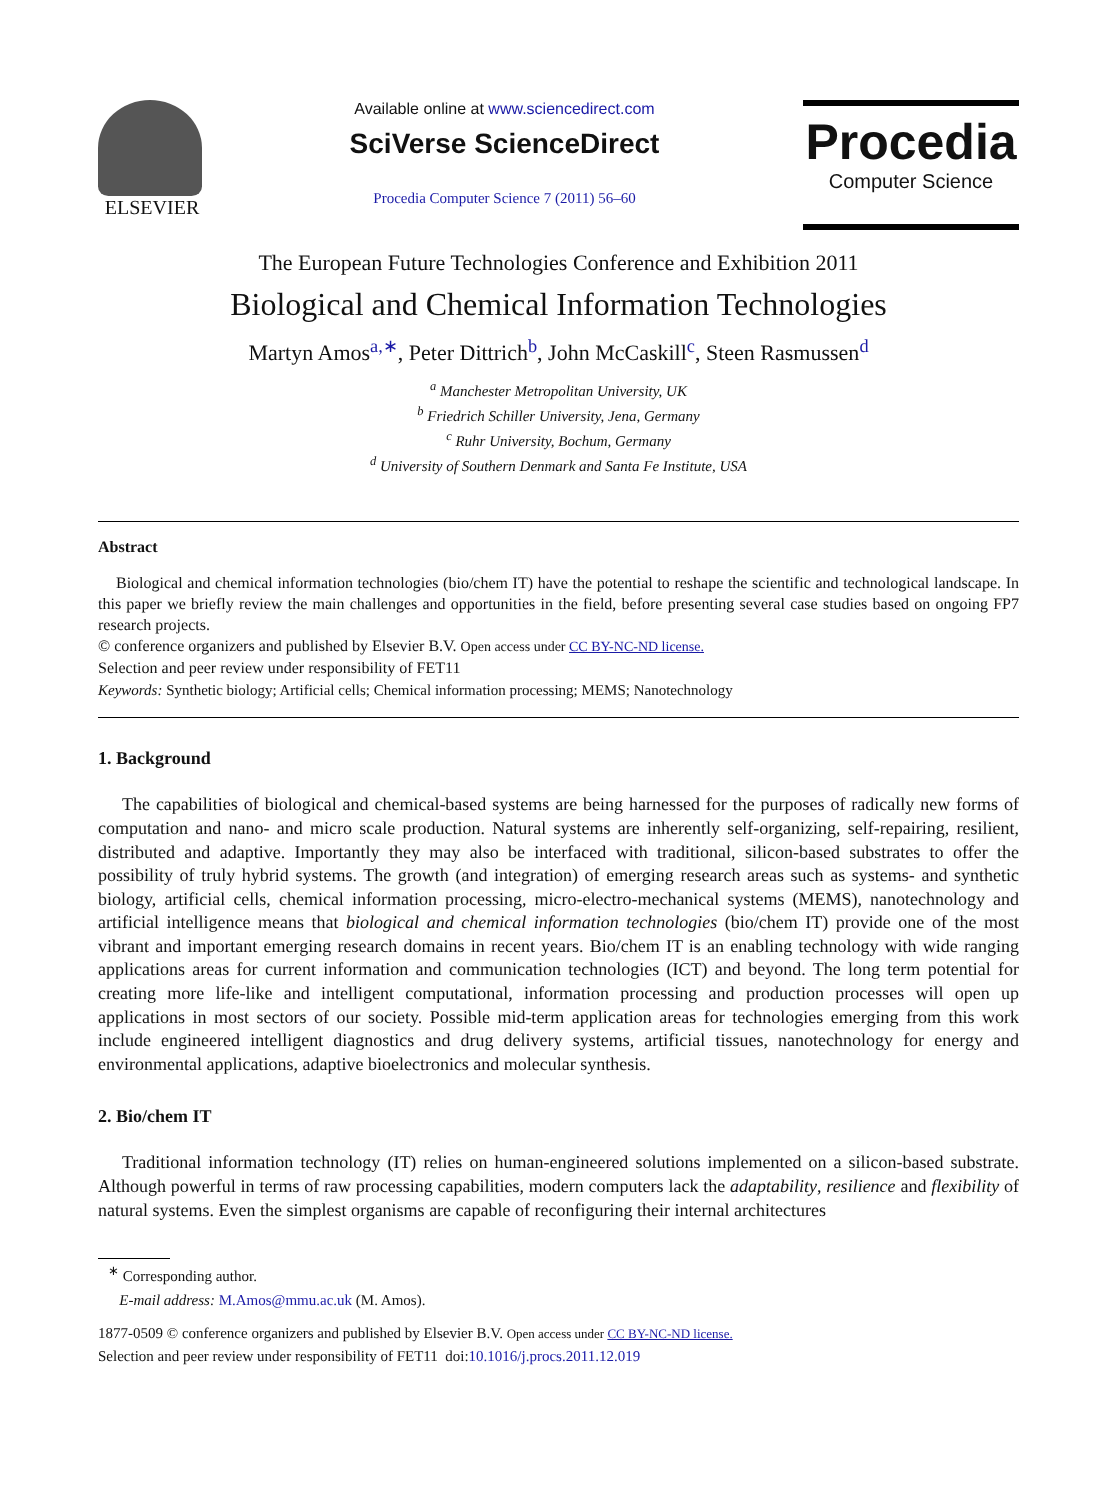ELSEVIER
Available online at www.sciencedirect.com
SciVerse ScienceDirect
Procedia Computer Science 7 (2011) 56–60
Procedia
Computer Science
The European Future Technologies Conference and Exhibition 2011
Biological and Chemical Information Technologies
Martyn Amos<sup>a,∗</sup>, Peter Dittrich<sup>b</sup>, John McCaskill<sup>c</sup>, Steen Rasmussen<sup>d</sup>
<sup>a</sup> Manchester Metropolitan University, UK
<sup>b</sup> Friedrich Schiller University, Jena, Germany
<sup>c</sup> Ruhr University, Bochum, Germany
<sup>d</sup> University of Southern Denmark and Santa Fe Institute, USA
Abstract
Biological and chemical information technologies (bio/chem IT) have the potential to reshape the scientific and technological landscape. In this paper we briefly review the main challenges and opportunities in the field, before presenting several case studies based on ongoing FP7 research projects.
© conference organizers and published by Elsevier B.V. Open access under CC BY-NC-ND license.
Selection and peer review under responsibility of FET11
Keywords: Synthetic biology; Artificial cells; Chemical information processing; MEMS; Nanotechnology
1. Background
The capabilities of biological and chemical-based systems are being harnessed for the purposes of radically new forms of computation and nano- and micro scale production. Natural systems are inherently self-organizing, self-repairing, resilient, distributed and adaptive. Importantly they may also be interfaced with traditional, silicon-based substrates to offer the possibility of truly hybrid systems. The growth (and integration) of emerging research areas such as systems- and synthetic biology, artificial cells, chemical information processing, micro-electro-mechanical systems (MEMS), nanotechnology and artificial intelligence means that biological and chemical information technologies (bio/chem IT) provide one of the most vibrant and important emerging research domains in recent years. Bio/chem IT is an enabling technology with wide ranging applications areas for current information and communication technologies (ICT) and beyond. The long term potential for creating more life-like and intelligent computational, information processing and production processes will open up applications in most sectors of our society. Possible mid-term application areas for technologies emerging from this work include engineered intelligent diagnostics and drug delivery systems, artificial tissues, nanotechnology for energy and environmental applications, adaptive bioelectronics and molecular synthesis.
2. Bio/chem IT
Traditional information technology (IT) relies on human-engineered solutions implemented on a silicon-based substrate. Although powerful in terms of raw processing capabilities, modern computers lack the adaptability, resilience and flexibility of natural systems. Even the simplest organisms are capable of reconfiguring their internal architectures
<sup>∗</sup> Corresponding author.
E-mail address: M.Amos@mmu.ac.uk (M. Amos).
1877-0509 © conference organizers and published by Elsevier B.V. Open access under CC BY-NC-ND license.
Selection and peer review under responsibility of FET11 doi:10.1016/j.procs.2011.12.019